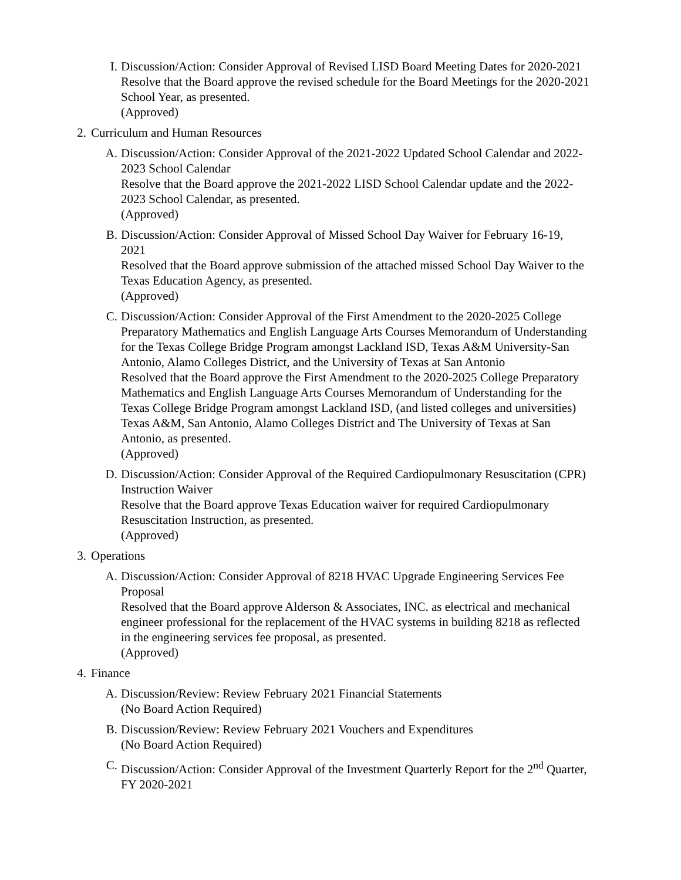I. Discussion/Action: Consider Approval of Revised LISD Board Meeting Dates for 2020-2021
Resolve that the Board approve the revised schedule for the Board Meetings for the 2020-2021 School Year, as presented.
(Approved)
2. Curriculum and Human Resources
A. Discussion/Action: Consider Approval of the 2021-2022 Updated School Calendar and 2022-2023 School Calendar
Resolve that the Board approve the 2021-2022 LISD School Calendar update and the 2022-2023 School Calendar, as presented.
(Approved)
B. Discussion/Action: Consider Approval of Missed School Day Waiver for February 16-19, 2021
Resolved that the Board approve submission of the attached missed School Day Waiver to the Texas Education Agency, as presented.
(Approved)
C. Discussion/Action: Consider Approval of the First Amendment to the 2020-2025 College Preparatory Mathematics and English Language Arts Courses Memorandum of Understanding for the Texas College Bridge Program amongst Lackland ISD, Texas A&M University-San Antonio, Alamo Colleges District, and the University of Texas at San Antonio
Resolved that the Board approve the First Amendment to the 2020-2025 College Preparatory Mathematics and English Language Arts Courses Memorandum of Understanding for the Texas College Bridge Program amongst Lackland ISD, (and listed colleges and universities) Texas A&M, San Antonio, Alamo Colleges District and The University of Texas at San Antonio, as presented.
(Approved)
D. Discussion/Action: Consider Approval of the Required Cardiopulmonary Resuscitation (CPR) Instruction Waiver
Resolve that the Board approve Texas Education waiver for required Cardiopulmonary Resuscitation Instruction, as presented.
(Approved)
3. Operations
A. Discussion/Action: Consider Approval of 8218 HVAC Upgrade Engineering Services Fee Proposal
Resolved that the Board approve Alderson & Associates, INC. as electrical and mechanical engineer professional for the replacement of the HVAC systems in building 8218 as reflected in the engineering services fee proposal, as presented.
(Approved)
4. Finance
A. Discussion/Review: Review February 2021 Financial Statements
(No Board Action Required)
B. Discussion/Review: Review February 2021 Vouchers and Expenditures
(No Board Action Required)
C. Discussion/Action: Consider Approval of the Investment Quarterly Report for the 2<sup>nd</sup> Quarter, FY 2020-2021